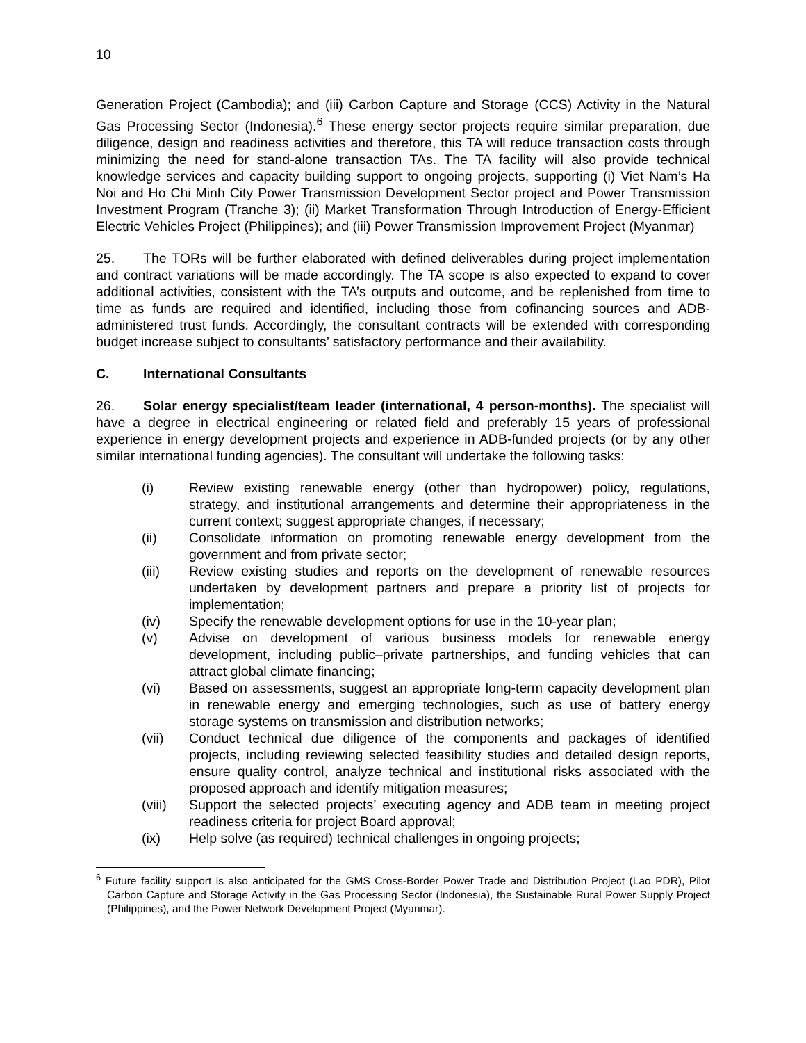10
Generation Project (Cambodia); and (iii) Carbon Capture and Storage (CCS) Activity in the Natural Gas Processing Sector (Indonesia).<sup>6</sup> These energy sector projects require similar preparation, due diligence, design and readiness activities and therefore, this TA will reduce transaction costs through minimizing the need for stand-alone transaction TAs. The TA facility will also provide technical knowledge services and capacity building support to ongoing projects, supporting (i) Viet Nam’s Ha Noi and Ho Chi Minh City Power Transmission Development Sector project and Power Transmission Investment Program (Tranche 3); (ii) Market Transformation Through Introduction of Energy-Efficient Electric Vehicles Project (Philippines); and (iii) Power Transmission Improvement Project (Myanmar)
25. The TORs will be further elaborated with defined deliverables during project implementation and contract variations will be made accordingly. The TA scope is also expected to expand to cover additional activities, consistent with the TA’s outputs and outcome, and be replenished from time to time as funds are required and identified, including those from cofinancing sources and ADB-administered trust funds. Accordingly, the consultant contracts will be extended with corresponding budget increase subject to consultants’ satisfactory performance and their availability.
C. International Consultants
26. Solar energy specialist/team leader (international, 4 person-months). The specialist will have a degree in electrical engineering or related field and preferably 15 years of professional experience in energy development projects and experience in ADB-funded projects (or by any other similar international funding agencies). The consultant will undertake the following tasks:
(i) Review existing renewable energy (other than hydropower) policy, regulations, strategy, and institutional arrangements and determine their appropriateness in the current context; suggest appropriate changes, if necessary;
(ii) Consolidate information on promoting renewable energy development from the government and from private sector;
(iii) Review existing studies and reports on the development of renewable resources undertaken by development partners and prepare a priority list of projects for implementation;
(iv) Specify the renewable development options for use in the 10-year plan;
(v) Advise on development of various business models for renewable energy development, including public–private partnerships, and funding vehicles that can attract global climate financing;
(vi) Based on assessments, suggest an appropriate long-term capacity development plan in renewable energy and emerging technologies, such as use of battery energy storage systems on transmission and distribution networks;
(vii) Conduct technical due diligence of the components and packages of identified projects, including reviewing selected feasibility studies and detailed design reports, ensure quality control, analyze technical and institutional risks associated with the proposed approach and identify mitigation measures;
(viii) Support the selected projects’ executing agency and ADB team in meeting project readiness criteria for project Board approval;
(ix) Help solve (as required) technical challenges in ongoing projects;
<sup>6</sup> Future facility support is also anticipated for the GMS Cross-Border Power Trade and Distribution Project (Lao PDR), Pilot Carbon Capture and Storage Activity in the Gas Processing Sector (Indonesia), the Sustainable Rural Power Supply Project (Philippines), and the Power Network Development Project (Myanmar).